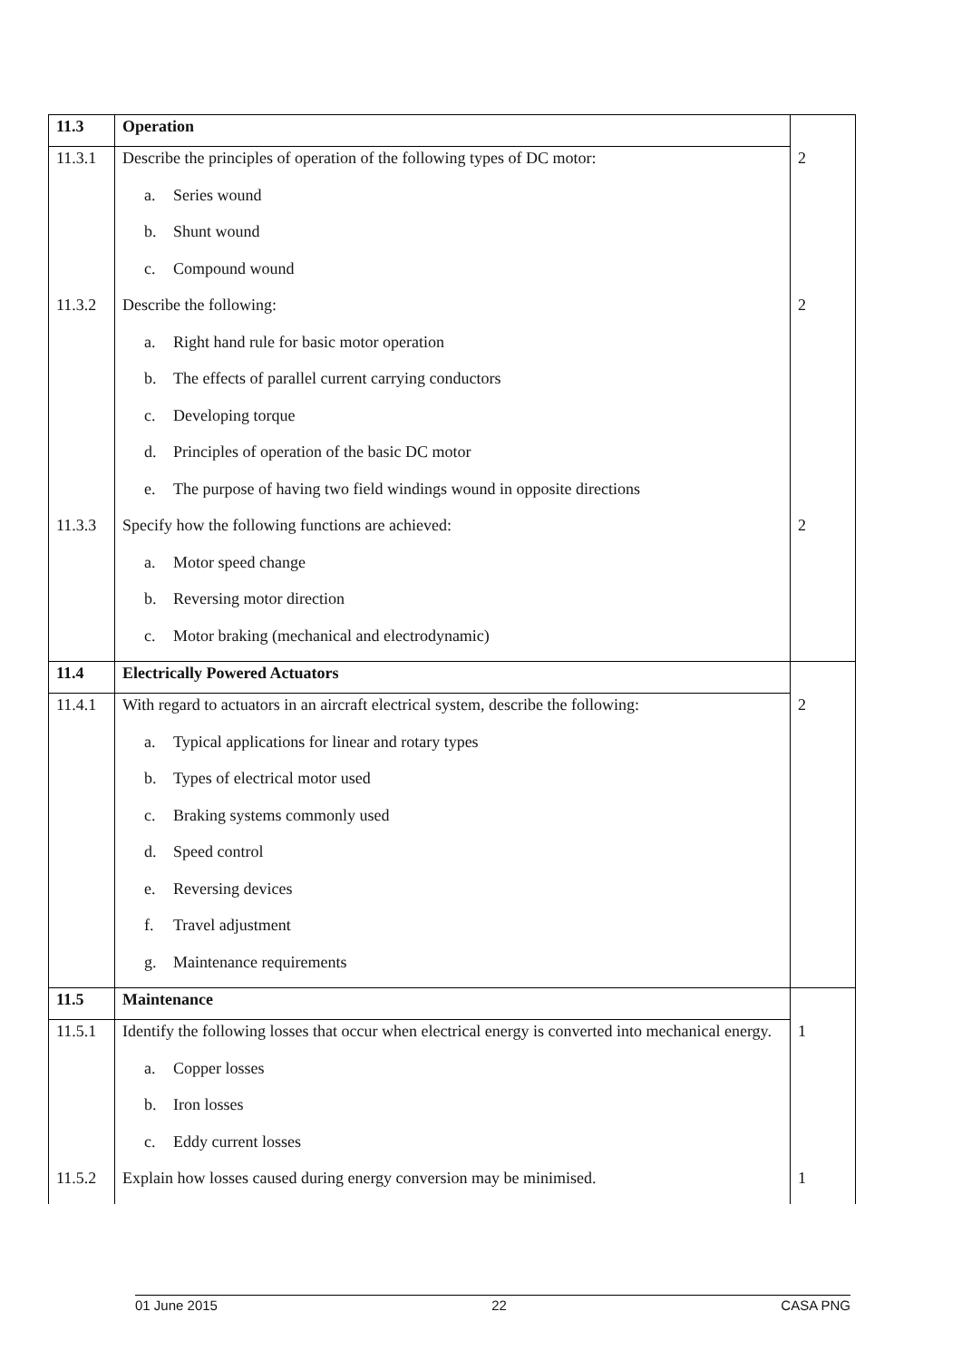| 11.3 | Operation | |
| 11.3.1 | Describe the principles of operation of the following types of DC motor: | 2 |
| | a. Series wound | |
| | b. Shunt wound | |
| | c. Compound wound | |
| 11.3.2 | Describe the following: | 2 |
| | a. Right hand rule for basic motor operation | |
| | b. The effects of parallel current carrying conductors | |
| | c. Developing torque | |
| | d. Principles of operation of the basic DC motor | |
| | e. The purpose of having two field windings wound in opposite directions | |
| 11.3.3 | Specify how the following functions are achieved: | 2 |
| | a. Motor speed change | |
| | b. Reversing motor direction | |
| | c. Motor braking (mechanical and electrodynamic) | |
| 11.4 | Electrically Powered Actuators | |
| 11.4.1 | With regard to actuators in an aircraft electrical system, describe the following: | 2 |
| | a. Typical applications for linear and rotary types | |
| | b. Types of electrical motor used | |
| | c. Braking systems commonly used | |
| | d. Speed control | |
| | e. Reversing devices | |
| | f. Travel adjustment | |
| | g. Maintenance requirements | |
| 11.5 | Maintenance | |
| 11.5.1 | Identify the following losses that occur when electrical energy is converted into mechanical energy. | 1 |
| | a. Copper losses | |
| | b. Iron losses | |
| | c. Eddy current losses | |
| 11.5.2 | Explain how losses caused during energy conversion may be minimised. | 1 |
01 June 2015 22 CASA PNG